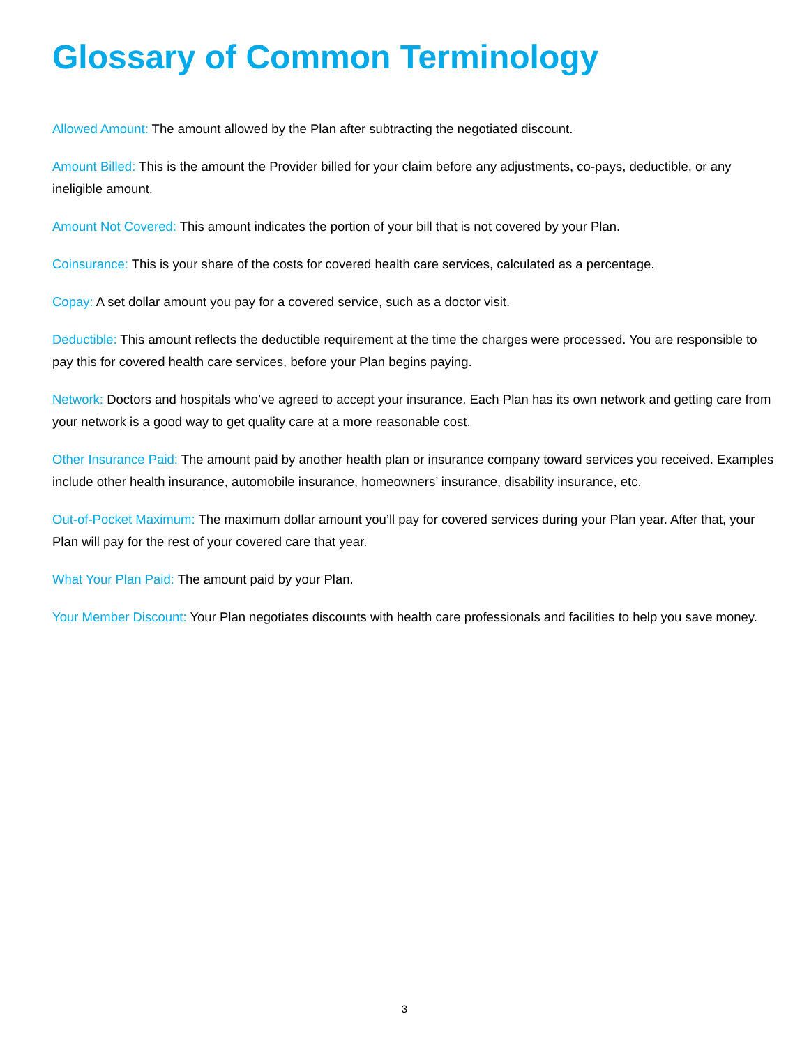Glossary of Common Terminology
Allowed Amount: The amount allowed by the Plan after subtracting the negotiated discount.
Amount Billed: This is the amount the Provider billed for your claim before any adjustments, co-pays, deductible, or any ineligible amount.
Amount Not Covered: This amount indicates the portion of your bill that is not covered by your Plan.
Coinsurance: This is your share of the costs for covered health care services, calculated as a percentage.
Copay: A set dollar amount you pay for a covered service, such as a doctor visit.
Deductible: This amount reflects the deductible requirement at the time the charges were processed. You are responsible to pay this for covered health care services, before your Plan begins paying.
Network: Doctors and hospitals who’ve agreed to accept your insurance. Each Plan has its own network and getting care from your network is a good way to get quality care at a more reasonable cost.
Other Insurance Paid: The amount paid by another health plan or insurance company toward services you received. Examples include other health insurance, automobile insurance, homeowners’ insurance, disability insurance, etc.
Out-of-Pocket Maximum: The maximum dollar amount you’ll pay for covered services during your Plan year. After that, your Plan will pay for the rest of your covered care that year.
What Your Plan Paid: The amount paid by your Plan.
Your Member Discount: Your Plan negotiates discounts with health care professionals and facilities to help you save money.
3